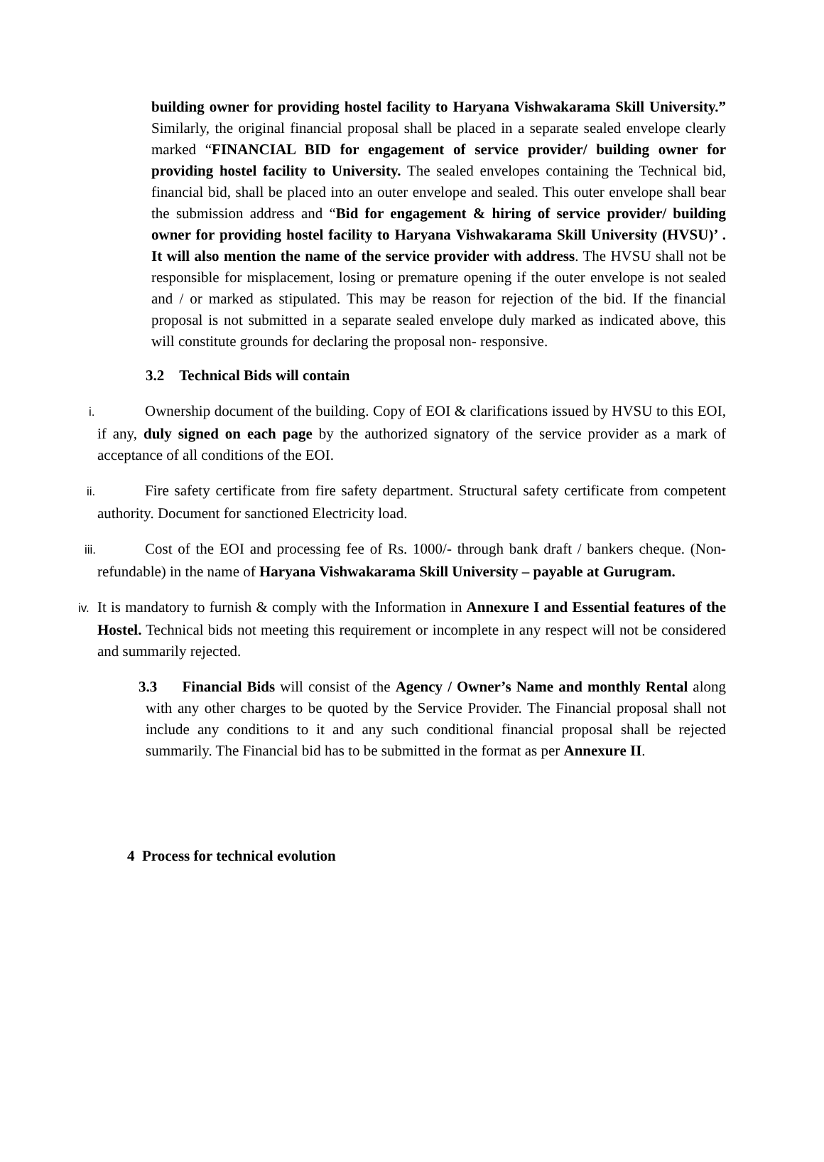building owner for providing hostel facility to Haryana Vishwakarama Skill University.” Similarly, the original financial proposal shall be placed in a separate sealed envelope clearly marked “FINANCIAL BID for engagement of service provider/ building owner for providing hostel facility to University. The sealed envelopes containing the Technical bid, financial bid, shall be placed into an outer envelope and sealed. This outer envelope shall bear the submission address and “Bid for engagement & hiring of service provider/ building owner for providing hostel facility to Haryana Vishwakarama Skill University (HVSU)’ . It will also mention the name of the service provider with address. The HVSU shall not be responsible for misplacement, losing or premature opening if the outer envelope is not sealed and / or marked as stipulated. This may be reason for rejection of the bid. If the financial proposal is not submitted in a separate sealed envelope duly marked as indicated above, this will constitute grounds for declaring the proposal non- responsive.
3.2 Technical Bids will contain
i. Ownership document of the building. Copy of EOI & clarifications issued by HVSU to this EOI, if any, duly signed on each page by the authorized signatory of the service provider as a mark of acceptance of all conditions of the EOI.
ii. Fire safety certificate from fire safety department. Structural safety certificate from competent authority. Document for sanctioned Electricity load.
iii. Cost of the EOI and processing fee of Rs. 1000/- through bank draft / bankers cheque. (Non-refundable) in the name of Haryana Vishwakarama Skill University – payable at Gurugram.
iv. It is mandatory to furnish & comply with the Information in Annexure I and Essential features of the Hostel. Technical bids not meeting this requirement or incomplete in any respect will not be considered and summarily rejected.
3.3 Financial Bids will consist of the Agency / Owner’s Name and monthly Rental along with any other charges to be quoted by the Service Provider. The Financial proposal shall not include any conditions to it and any such conditional financial proposal shall be rejected summarily. The Financial bid has to be submitted in the format as per Annexure II.
4 Process for technical evolution